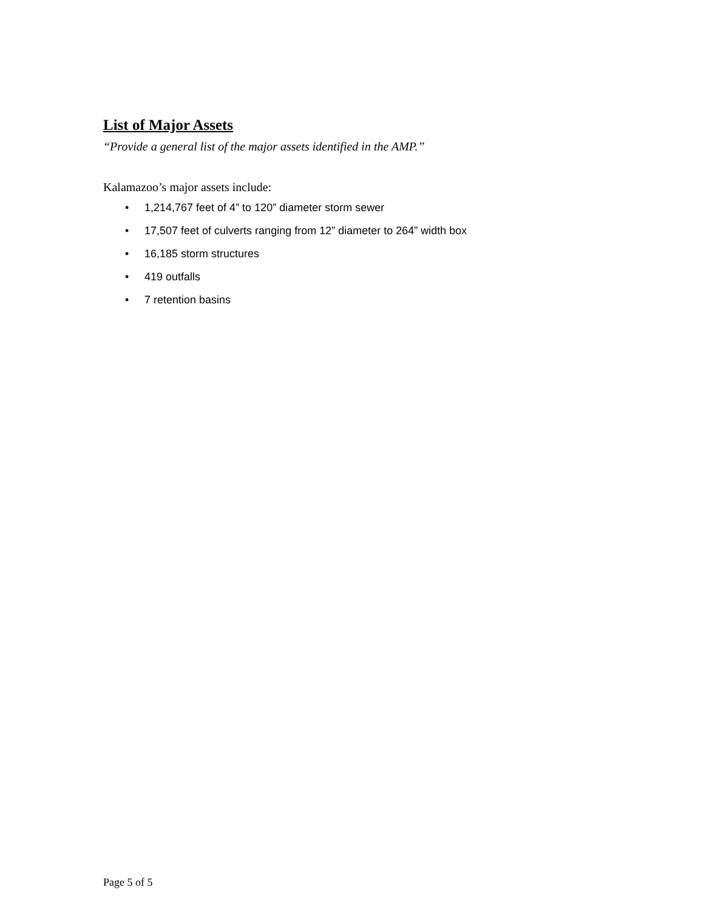List of Major Assets
“Provide a general list of the major assets identified in the AMP.”
Kalamazoo’s major assets include:
• 1,214,767 feet of 4” to 120” diameter storm sewer
• 17,507 feet of culverts ranging from 12” diameter to 264” width box
• 16,185 storm structures
• 419 outfalls
• 7 retention basins
Page 5 of 5